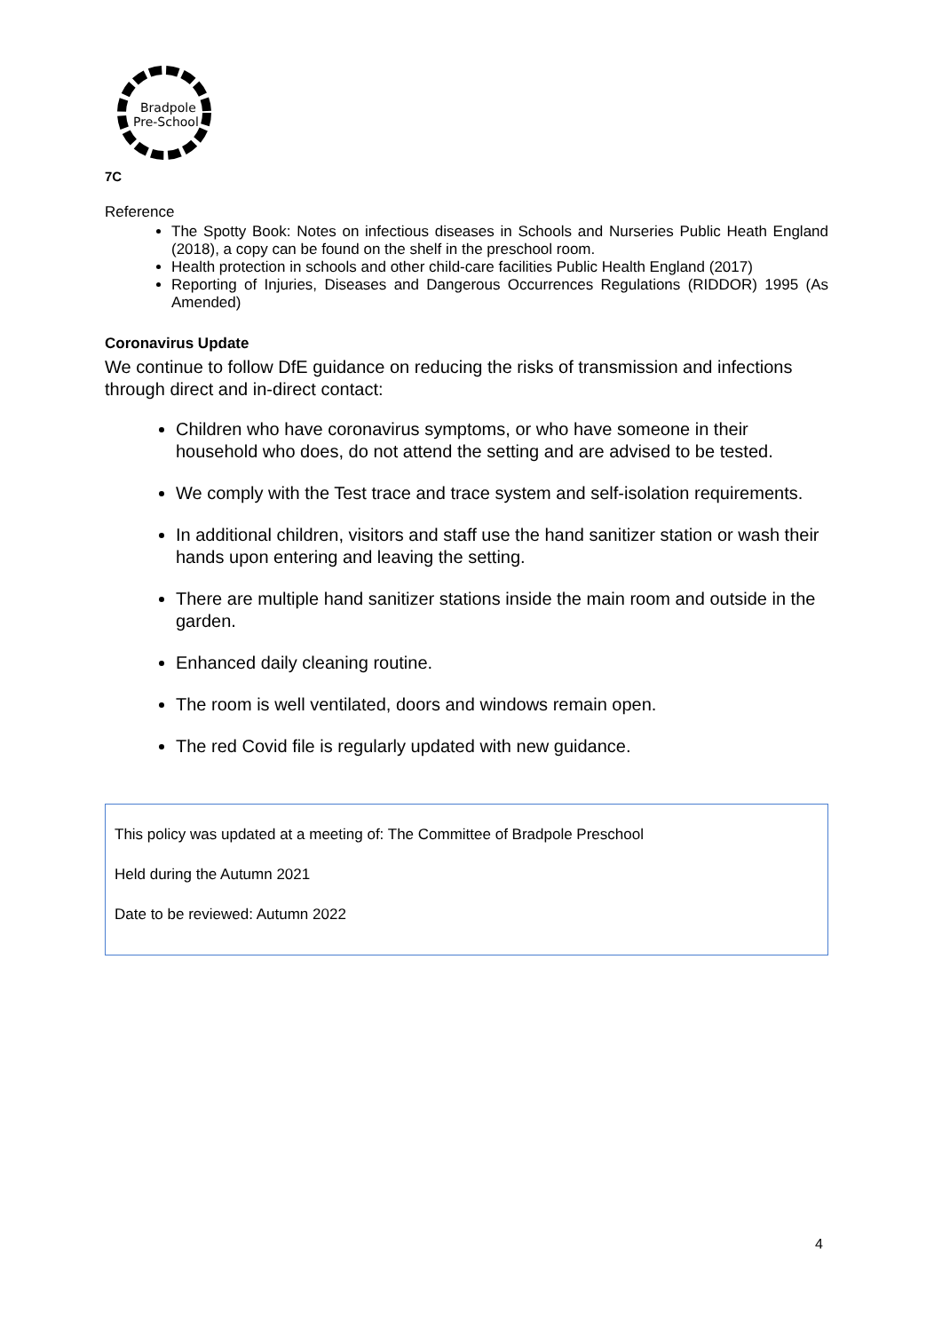Bradpole
Pre-School
7C
Reference
The Spotty Book: Notes on infectious diseases in Schools and Nurseries Public Heath England (2018), a copy can be found on the shelf in the preschool room.
Health protection in schools and other child-care facilities Public Health England (2017)
Reporting of Injuries, Diseases and Dangerous Occurrences Regulations (RIDDOR) 1995 (As Amended)
Coronavirus Update
We continue to follow DfE guidance on reducing the risks of transmission and infections through direct and in-direct contact:
Children who have coronavirus symptoms, or who have someone in their household who does, do not attend the setting and are advised to be tested.
We comply with the Test trace and trace system and self-isolation requirements.
In additional children, visitors and staff use the hand sanitizer station or wash their hands upon entering and leaving the setting.
There are multiple hand sanitizer stations inside the main room and outside in the garden.
Enhanced daily cleaning routine.
The room is well ventilated, doors and windows remain open.
The red Covid file is regularly updated with new guidance.
This policy was updated at a meeting of: The Committee of Bradpole Preschool
Held during the Autumn 2021
Date to be reviewed: Autumn 2022
4